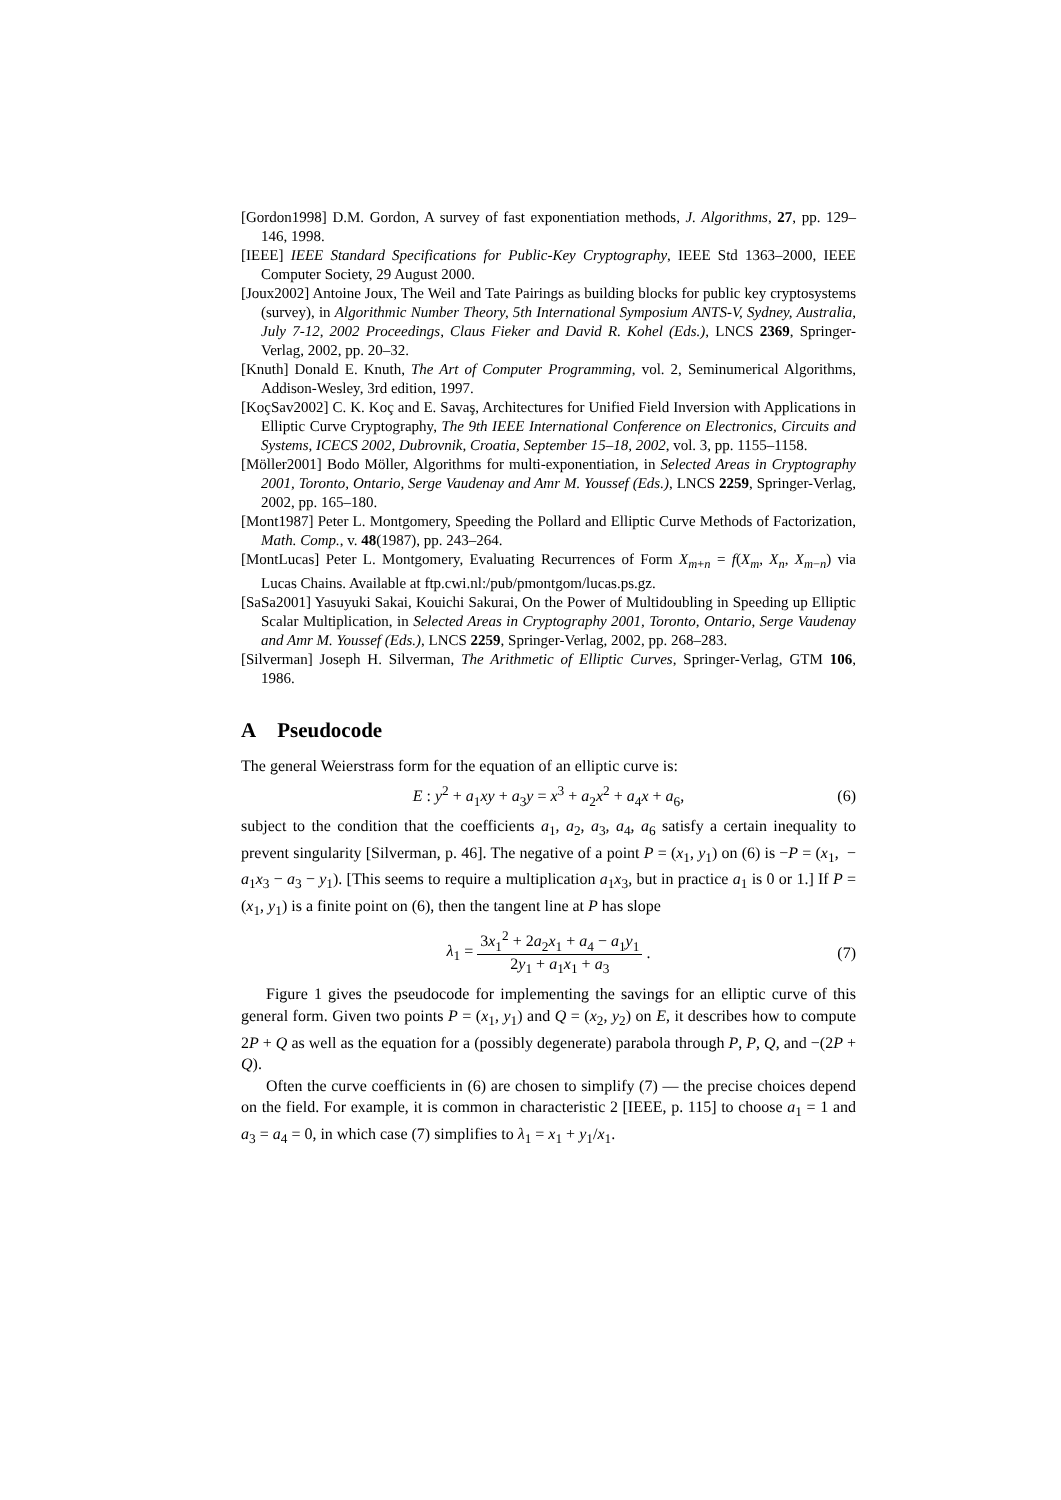[Gordon1998] D.M. Gordon, A survey of fast exponentiation methods, J. Algorithms, 27, pp. 129–146, 1998.
[IEEE] IEEE Standard Specifications for Public-Key Cryptography, IEEE Std 1363–2000, IEEE Computer Society, 29 August 2000.
[Joux2002] Antoine Joux, The Weil and Tate Pairings as building blocks for public key cryptosystems (survey), in Algorithmic Number Theory, 5th International Symposium ANTS-V, Sydney, Australia, July 7-12, 2002 Proceedings, Claus Fieker and David R. Kohel (Eds.), LNCS 2369, Springer-Verlag, 2002, pp. 20–32.
[Knuth] Donald E. Knuth, The Art of Computer Programming, vol. 2, Seminumerical Algorithms, Addison-Wesley, 3rd edition, 1997.
[KoçSav2002] C. K. Koç and E. Savaş, Architectures for Unified Field Inversion with Applications in Elliptic Curve Cryptography, The 9th IEEE International Conference on Electronics, Circuits and Systems, ICECS 2002, Dubrovnik, Croatia, September 15–18, 2002, vol. 3, pp. 1155–1158.
[Möller2001] Bodo Möller, Algorithms for multi-exponentiation, in Selected Areas in Cryptography 2001, Toronto, Ontario, Serge Vaudenay and Amr M. Youssef (Eds.), LNCS 2259, Springer-Verlag, 2002, pp. 165–180.
[Mont1987] Peter L. Montgomery, Speeding the Pollard and Elliptic Curve Methods of Factorization, Math. Comp., v. 48(1987), pp. 243–264.
[MontLucas] Peter L. Montgomery, Evaluating Recurrences of Form X<sub>m+n</sub> = f(X<sub>m</sub>, X<sub>n</sub>, X<sub>m−n</sub>) via Lucas Chains. Available at ftp.cwi.nl:/pub/pmontgom/lucas.ps.gz.
[SaSa2001] Yasuyuki Sakai, Kouichi Sakurai, On the Power of Multidoubling in Speeding up Elliptic Scalar Multiplication, in Selected Areas in Cryptography 2001, Toronto, Ontario, Serge Vaudenay and Amr M. Youssef (Eds.), LNCS 2259, Springer-Verlag, 2002, pp. 268–283.
[Silverman] Joseph H. Silverman, The Arithmetic of Elliptic Curves, Springer-Verlag, GTM 106, 1986.
A Pseudocode
The general Weierstrass form for the equation of an elliptic curve is:
E : y<sup>2</sup> + a<sub>1</sub>xy + a<sub>3</sub>y = x<sup>3</sup> + a<sub>2</sub>x<sup>2</sup> + a<sub>4</sub>x + a<sub>6</sub>, (6)
subject to the condition that the coefficients a<sub>1</sub>, a<sub>2</sub>, a<sub>3</sub>, a<sub>4</sub>, a<sub>6</sub> satisfy a certain inequality to prevent singularity [Silverman, p. 46]. The negative of a point P = (x<sub>1</sub>, y<sub>1</sub>) on (6) is −P = (x<sub>1</sub>, − a<sub>1</sub>x<sub>3</sub> − a<sub>3</sub> − y<sub>1</sub>). [This seems to require a multiplication a<sub>1</sub>x<sub>3</sub>, but in practice a<sub>1</sub> is 0 or 1.] If P = (x<sub>1</sub>, y<sub>1</sub>) is a finite point on (6), then the tangent line at P has slope
λ<sub>1</sub> = 3x<sub>1</sub><sup>2</sup> + 2a<sub>2</sub>x<sub>1</sub> + a<sub>4</sub> − a<sub>1</sub>y<sub>1</sub> 2y<sub>1</sub> + a<sub>1</sub>x<sub>1</sub> + a<sub>3</sub>. (7)
Figure 1 gives the pseudocode for implementing the savings for an elliptic curve of this general form. Given two points P = (x<sub>1</sub>, y<sub>1</sub>) and Q = (x<sub>2</sub>, y<sub>2</sub>) on E, it describes how to compute 2P + Q as well as the equation for a (possibly degenerate) parabola through P, P, Q, and −(2P + Q).
Often the curve coefficients in (6) are chosen to simplify (7) — the precise choices depend on the field. For example, it is common in characteristic 2 [IEEE, p. 115] to choose a<sub>1</sub> = 1 and a<sub>3</sub> = a<sub>4</sub> = 0, in which case (7) simplifies to λ<sub>1</sub> = x<sub>1</sub> + y<sub>1</sub>/x<sub>1</sub>.